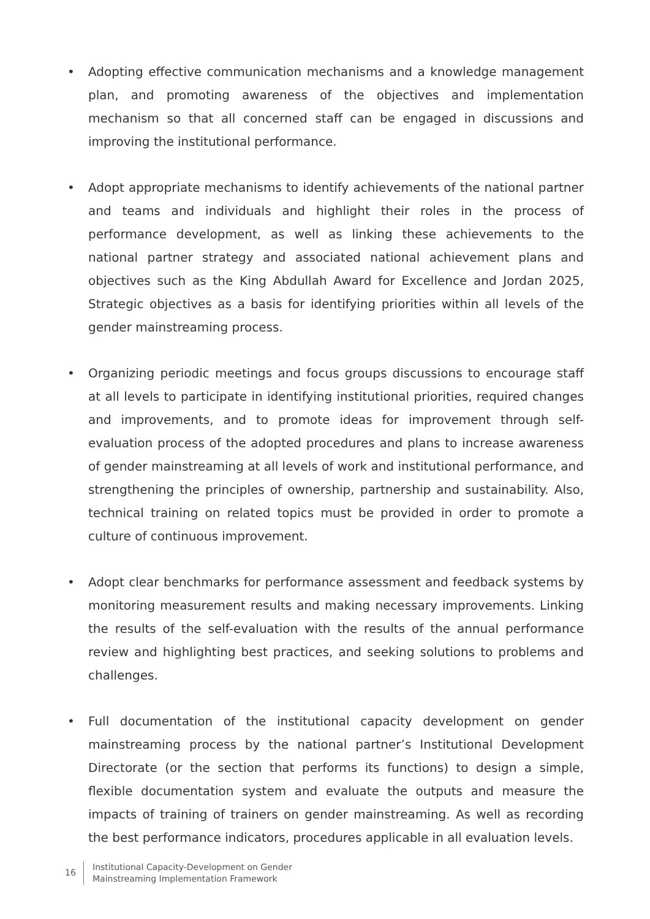• Adopting effective communication mechanisms and a knowledge management plan, and promoting awareness of the objectives and implementation mechanism so that all concerned staff can be engaged in discussions and improving the institutional performance.
• Adopt appropriate mechanisms to identify achievements of the national partner and teams and individuals and highlight their roles in the process of performance development, as well as linking these achievements to the national partner strategy and associated national achievement plans and objectives such as the King Abdullah Award for Excellence and Jordan 2025, Strategic objectives as a basis for identifying priorities within all levels of the gender mainstreaming process.
• Organizing periodic meetings and focus groups discussions to encourage staff at all levels to participate in identifying institutional priorities, required changes and improvements, and to promote ideas for improvement through self-evaluation process of the adopted procedures and plans to increase awareness of gender mainstreaming at all levels of work and institutional performance, and strengthening the principles of ownership, partnership and sustainability. Also, technical training on related topics must be provided in order to promote a culture of continuous improvement.
• Adopt clear benchmarks for performance assessment and feedback systems by monitoring measurement results and making necessary improvements. Linking the results of the self-evaluation with the results of the annual performance review and highlighting best practices, and seeking solutions to problems and challenges.
• Full documentation of the institutional capacity development on gender mainstreaming process by the national partner’s Institutional Development Directorate (or the section that performs its functions) to design a simple, flexible documentation system and evaluate the outputs and measure the impacts of training of trainers on gender mainstreaming. As well as recording the best performance indicators, procedures applicable in all evaluation levels.
16
Institutional Capacity-Development on Gender
Mainstreaming Implementation Framework